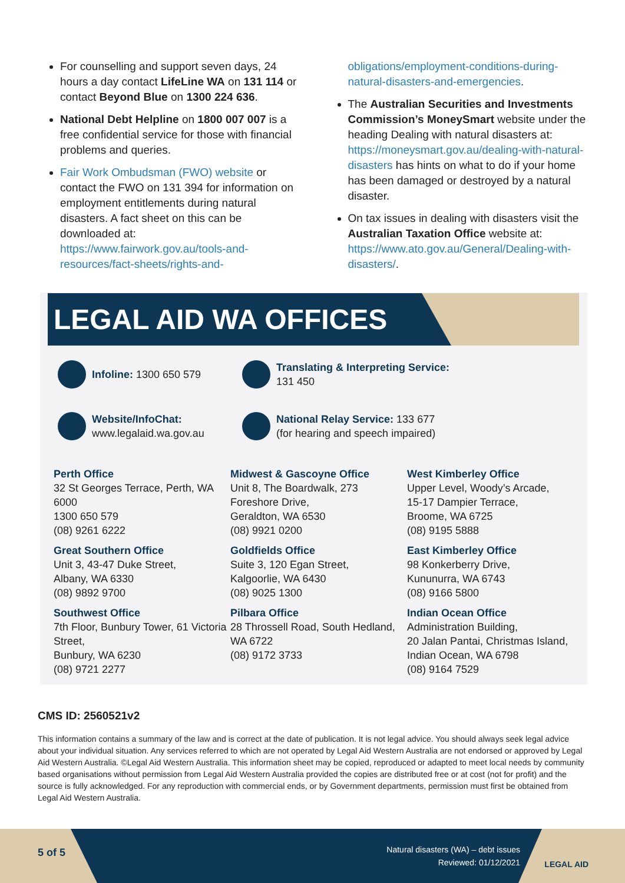For counselling and support seven days, 24 hours a day contact LifeLine WA on 131 114 or contact Beyond Blue on 1300 224 636.
National Debt Helpline on 1800 007 007 is a free confidential service for those with financial problems and queries.
Fair Work Ombudsman (FWO) website or contact the FWO on 131 394 for information on employment entitlements during natural disasters. A fact sheet on this can be downloaded at: https://www.fairwork.gov.au/tools-and-resources/fact-sheets/rights-and-
obligations/employment-conditions-during-natural-disasters-and-emergencies.
The Australian Securities and Investments Commission’s MoneySmart website under the heading Dealing with natural disasters at: https://moneysmart.gov.au/dealing-with-natural-disasters has hints on what to do if your home has been damaged or destroyed by a natural disaster.
On tax issues in dealing with disasters visit the Australian Taxation Office website at: https://www.ato.gov.au/General/Dealing-with-disasters/.
LEGAL AID WA OFFICES
Infoline: 1300 650 579
Translating & Interpreting Service:
131 450
Website/InfoChat:
www.legalaid.wa.gov.au
National Relay Service: 133 677
(for hearing and speech impaired)
Perth Office
32 St Georges Terrace, Perth, WA 6000
1300 650 579
(08) 9261 6222
Midwest & Gascoyne Office
Unit 8, The Boardwalk, 273 Foreshore Drive,
Geraldton, WA 6530
(08) 9921 0200
West Kimberley Office
Upper Level, Woody’s Arcade,
15-17 Dampier Terrace,
Broome, WA 6725
(08) 9195 5888
Great Southern Office
Unit 3, 43-47 Duke Street,
Albany, WA 6330
(08) 9892 9700
Goldfields Office
Suite 3, 120 Egan Street,
Kalgoorlie, WA 6430
(08) 9025 1300
East Kimberley Office
98 Konkerberry Drive,
Kununurra, WA 6743
(08) 9166 5800
Southwest Office
7th Floor, Bunbury Tower, 61 Victoria Street,
Bunbury, WA 6230
(08) 9721 2277
Pilbara Office
28 Throssell Road, South Hedland,
WA 6722
(08) 9172 3733
Indian Ocean Office
Administration Building,
20 Jalan Pantai, Christmas Island,
Indian Ocean, WA 6798
(08) 9164 7529
CMS ID: 2560521v2
This information contains a summary of the law and is correct at the date of publication. It is not legal advice. You should always seek legal advice about your individual situation. Any services referred to which are not operated by Legal Aid Western Australia are not endorsed or approved by Legal Aid Western Australia. ©Legal Aid Western Australia. This information sheet may be copied, reproduced or adapted to meet local needs by community based organisations without permission from Legal Aid Western Australia provided the copies are distributed free or at cost (not for profit) and the source is fully acknowledged. For any reproduction with commercial ends, or by Government departments, permission must first be obtained from Legal Aid Western Australia.
5 of 5
Natural disasters (WA) – debt issues
Reviewed: 01/12/2021
LEGAL AID